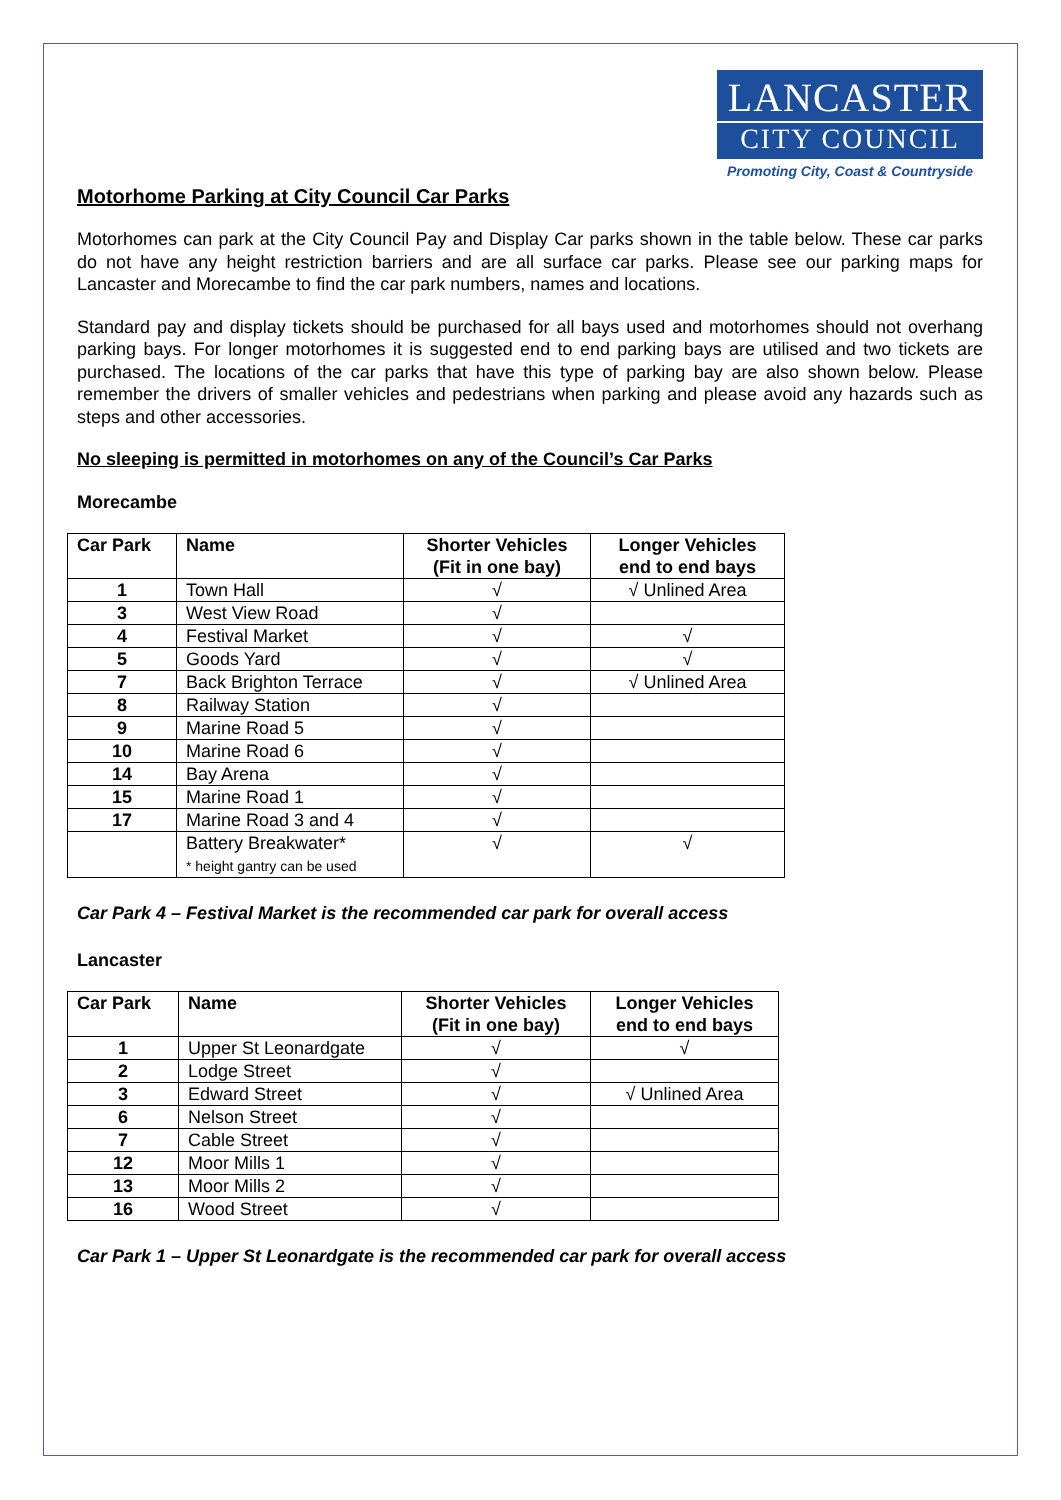LANCASTER
CITY COUNCIL
Promoting City, Coast & Countryside
Motorhome Parking at City Council Car Parks
Motorhomes can park at the City Council Pay and Display Car parks shown in the table below. These car parks do not have any height restriction barriers and are all surface car parks. Please see our parking maps for Lancaster and Morecambe to find the car park numbers, names and locations.
Standard pay and display tickets should be purchased for all bays used and motorhomes should not overhang parking bays. For longer motorhomes it is suggested end to end parking bays are utilised and two tickets are purchased. The locations of the car parks that have this type of parking bay are also shown below. Please remember the drivers of smaller vehicles and pedestrians when parking and please avoid any hazards such as steps and other accessories.
No sleeping is permitted in motorhomes on any of the Council’s Car Parks
Morecambe
| Car Park | Name | Shorter Vehicles (Fit in one bay) | Longer Vehicles end to end bays |
| --- | --- | --- | --- |
| 1 | Town Hall | √ | √ Unlined Area |
| 3 | West View Road | √ | |
| 4 | Festival Market | √ | √ |
| 5 | Goods Yard | √ | √ |
| 7 | Back Brighton Terrace | √ | √ Unlined Area |
| 8 | Railway Station | √ | |
| 9 | Marine Road 5 | √ | |
| 10 | Marine Road 6 | √ | |
| 14 | Bay Arena | √ | |
| 15 | Marine Road 1 | √ | |
| 17 | Marine Road 3 and 4 | √ | |
| | Battery Breakwater* * height gantry can be used | √ | √ |
Car Park 4 – Festival Market is the recommended car park for overall access
Lancaster
| Car Park | Name | Shorter Vehicles (Fit in one bay) | Longer Vehicles end to end bays |
| --- | --- | --- | --- |
| 1 | Upper St Leonardgate | √ | √ |
| 2 | Lodge Street | √ | |
| 3 | Edward Street | √ | √ Unlined Area |
| 6 | Nelson Street | √ | |
| 7 | Cable Street | √ | |
| 12 | Moor Mills 1 | √ | |
| 13 | Moor Mills 2 | √ | |
| 16 | Wood Street | √ | |
Car Park 1 – Upper St Leonardgate is the recommended car park for overall access